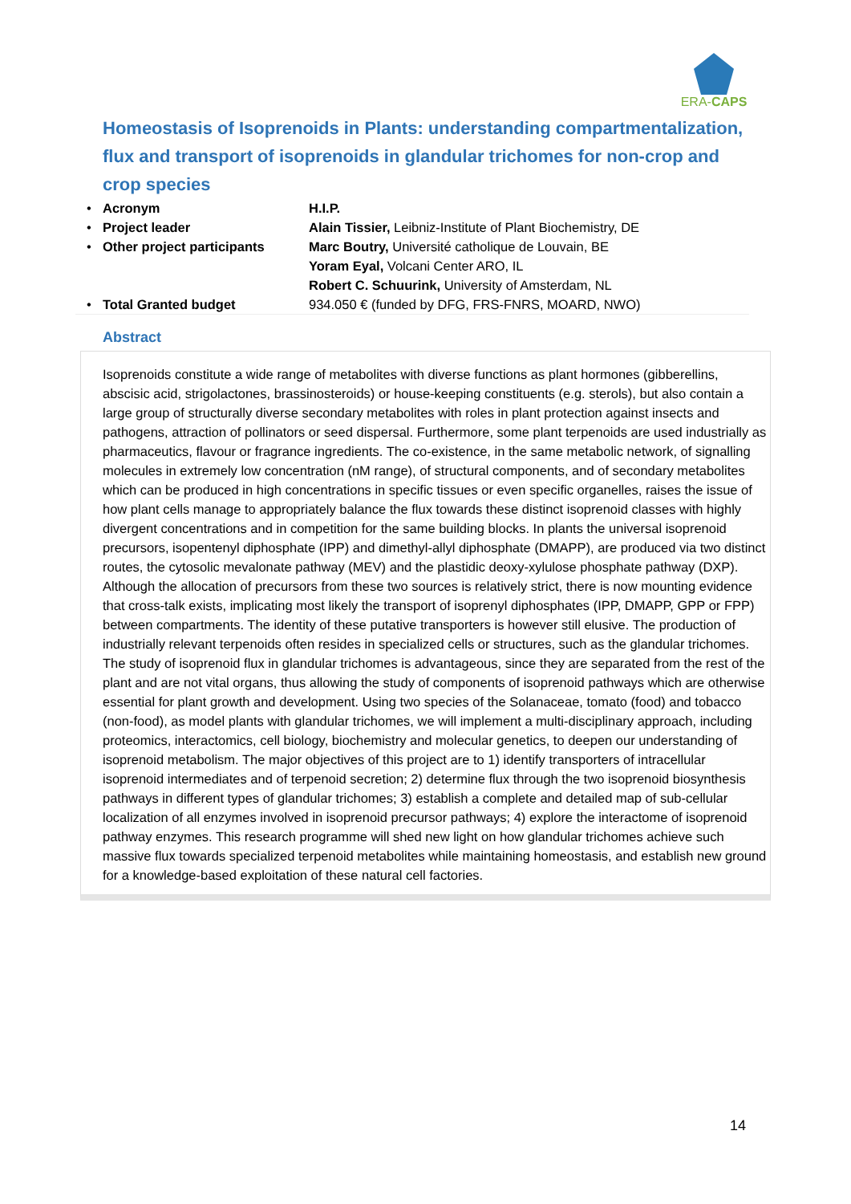ERA-CAPS
Homeostasis of Isoprenoids in Plants: understanding compartmentalization, flux and transport of isoprenoids in glandular trichomes for non-crop and crop species
| • | Acronym | H.I.P. |
| • | Project leader | Alain Tissier, Leibniz-Institute of Plant Biochemistry, DE |
| • | Other project participants | Marc Boutry, Université catholique de Louvain, BE Yoram Eyal, Volcani Center ARO, IL Robert C. Schuurink, University of Amsterdam, NL |
| • | Total Granted budget | 934.050 € (funded by DFG, FRS-FNRS, MOARD, NWO) |
Abstract
Isoprenoids constitute a wide range of metabolites with diverse functions as plant hormones (gibberellins, abscisic acid, strigolactones, brassinosteroids) or house-keeping constituents (e.g. sterols), but also contain a large group of structurally diverse secondary metabolites with roles in plant protection against insects and pathogens, attraction of pollinators or seed dispersal. Furthermore, some plant terpenoids are used industrially as pharmaceutics, flavour or fragrance ingredients. The co-existence, in the same metabolic network, of signalling molecules in extremely low concentration (nM range), of structural components, and of secondary metabolites which can be produced in high concentrations in specific tissues or even specific organelles, raises the issue of how plant cells manage to appropriately balance the flux towards these distinct isoprenoid classes with highly divergent concentrations and in competition for the same building blocks. In plants the universal isoprenoid precursors, isopentenyl diphosphate (IPP) and dimethyl-allyl diphosphate (DMAPP), are produced via two distinct routes, the cytosolic mevalonate pathway (MEV) and the plastidic deoxy-xylulose phosphate pathway (DXP). Although the allocation of precursors from these two sources is relatively strict, there is now mounting evidence that cross-talk exists, implicating most likely the transport of isoprenyl diphosphates (IPP, DMAPP, GPP or FPP) between compartments. The identity of these putative transporters is however still elusive. The production of industrially relevant terpenoids often resides in specialized cells or structures, such as the glandular trichomes. The study of isoprenoid flux in glandular trichomes is advantageous, since they are separated from the rest of the plant and are not vital organs, thus allowing the study of components of isoprenoid pathways which are otherwise essential for plant growth and development. Using two species of the Solanaceae, tomato (food) and tobacco (non-food), as model plants with glandular trichomes, we will implement a multi-disciplinary approach, including proteomics, interactomics, cell biology, biochemistry and molecular genetics, to deepen our understanding of isoprenoid metabolism. The major objectives of this project are to 1) identify transporters of intracellular isoprenoid intermediates and of terpenoid secretion; 2) determine flux through the two isoprenoid biosynthesis pathways in different types of glandular trichomes; 3) establish a complete and detailed map of sub-cellular localization of all enzymes involved in isoprenoid precursor pathways; 4) explore the interactome of isoprenoid pathway enzymes. This research programme will shed new light on how glandular trichomes achieve such massive flux towards specialized terpenoid metabolites while maintaining homeostasis, and establish new ground for a knowledge-based exploitation of these natural cell factories.
14